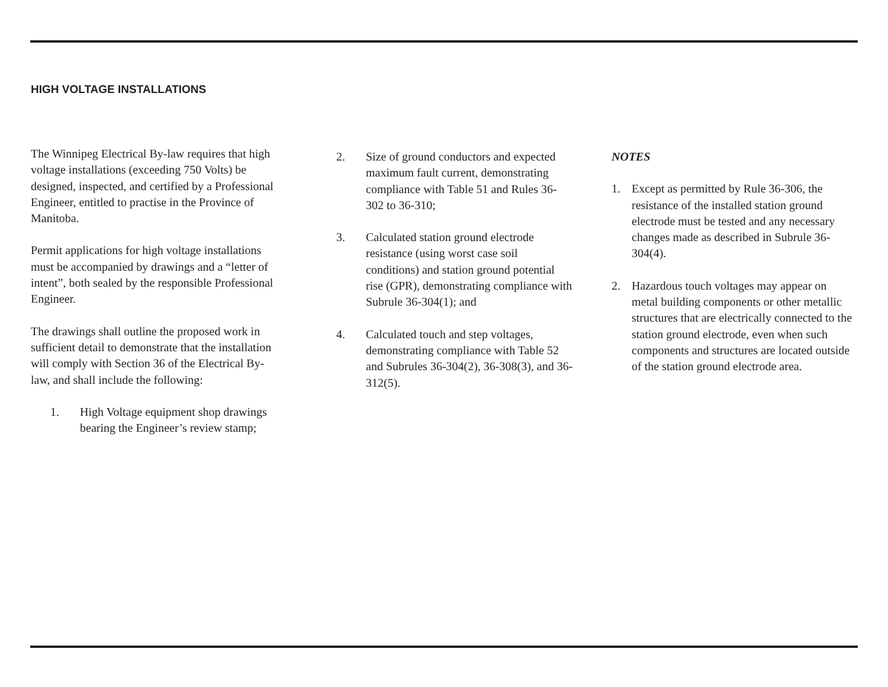HIGH VOLTAGE INSTALLATIONS
The Winnipeg Electrical By-law requires that high voltage installations (exceeding 750 Volts) be designed, inspected, and certified by a Professional Engineer, entitled to practise in the Province of Manitoba.
Permit applications for high voltage installations must be accompanied by drawings and a “letter of intent”, both sealed by the responsible Professional Engineer.
The drawings shall outline the proposed work in sufficient detail to demonstrate that the installation will comply with Section 36 of the Electrical By-law, and shall include the following:
1. High Voltage equipment shop drawings bearing the Engineer’s review stamp;
2. Size of ground conductors and expected maximum fault current, demonstrating compliance with Table 51 and Rules 36-302 to 36-310;
3. Calculated station ground electrode resistance (using worst case soil conditions) and station ground potential rise (GPR), demonstrating compliance with Subrule 36-304(1); and
4. Calculated touch and step voltages, demonstrating compliance with Table 52 and Subrules 36-304(2), 36-308(3), and 36-312(5).
NOTES
1. Except as permitted by Rule 36-306, the resistance of the installed station ground electrode must be tested and any necessary changes made as described in Subrule 36-304(4).
2. Hazardous touch voltages may appear on metal building components or other metallic structures that are electrically connected to the station ground electrode, even when such components and structures are located outside of the station ground electrode area.